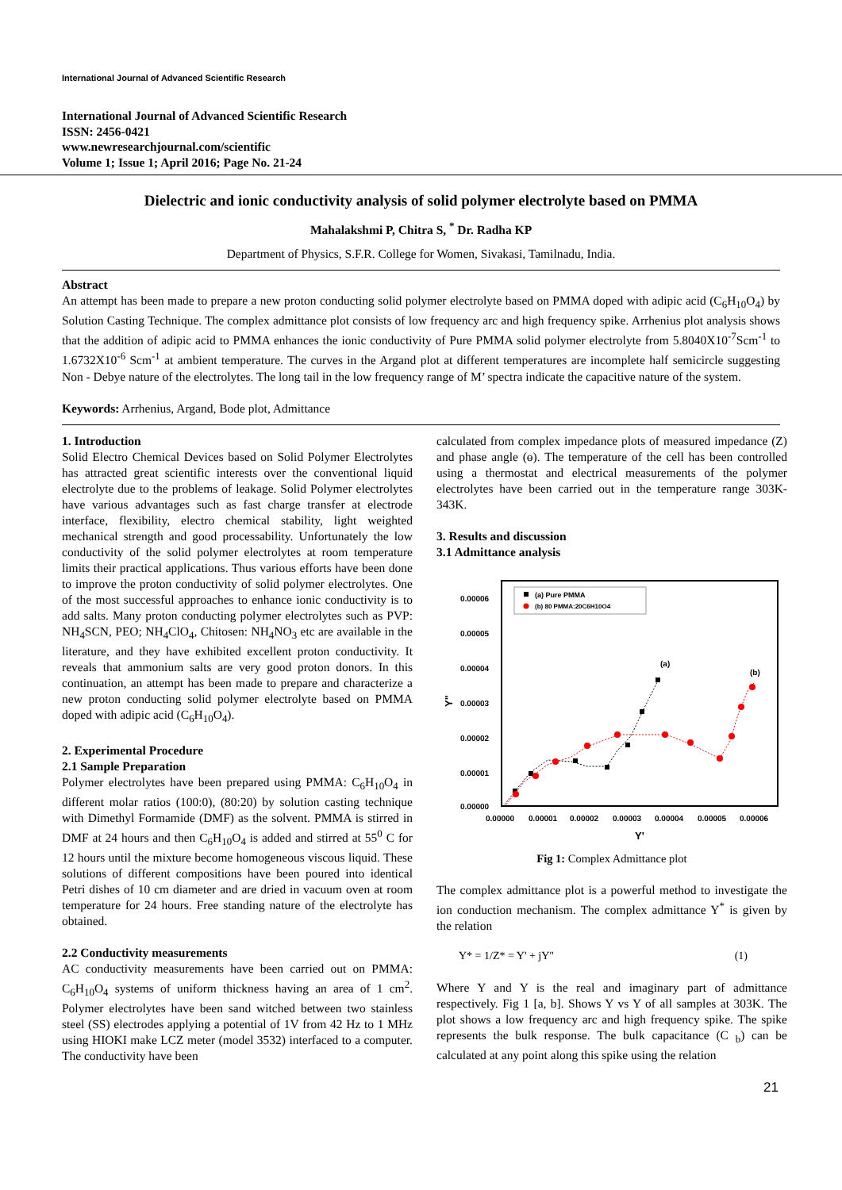International Journal of Advanced Scientific Research
International Journal of Advanced Scientific Research
ISSN: 2456-0421
www.newresearchjournal.com/scientific
Volume 1; Issue 1; April 2016; Page No. 21-24
Dielectric and ionic conductivity analysis of solid polymer electrolyte based on PMMA
Mahalakshmi P, Chitra S, <sup>*</sup> Dr. Radha KP
Department of Physics, S.F.R. College for Women, Sivakasi, Tamilnadu, India.
Abstract
An attempt has been made to prepare a new proton conducting solid polymer electrolyte based on PMMA doped with adipic acid (C<sub>6</sub>H<sub>10</sub>O<sub>4</sub>) by Solution Casting Technique. The complex admittance plot consists of low frequency arc and high frequency spike. Arrhenius plot analysis shows that the addition of adipic acid to PMMA enhances the ionic conductivity of Pure PMMA solid polymer electrolyte from 5.8040X10<sup>-7</sup>Scm<sup>-1</sup> to 1.6732X10<sup>-6</sup> Scm<sup>-1</sup> at ambient temperature. The curves in the Argand plot at different temperatures are incomplete half semicircle suggesting Non - Debye nature of the electrolytes. The long tail in the low frequency range of M’ spectra indicate the capacitive nature of the system.
Keywords: Arrhenius, Argand, Bode plot, Admittance
1. Introduction
Solid Electro Chemical Devices based on Solid Polymer Electrolytes has attracted great scientific interests over the conventional liquid electrolyte due to the problems of leakage. Solid Polymer electrolytes have various advantages such as fast charge transfer at electrode interface, flexibility, electro chemical stability, light weighted mechanical strength and good processability. Unfortunately the low conductivity of the solid polymer electrolytes at room temperature limits their practical applications. Thus various efforts have been done to improve the proton conductivity of solid polymer electrolytes. One of the most successful approaches to enhance ionic conductivity is to add salts. Many proton conducting polymer electrolytes such as PVP: NH<sub>4</sub>SCN, PEO; NH<sub>4</sub>ClO<sub>4</sub>, Chitosen: NH<sub>4</sub>NO<sub>3</sub> etc are available in the literature, and they have exhibited excellent proton conductivity. It reveals that ammonium salts are very good proton donors. In this continuation, an attempt has been made to prepare and characterize a new proton conducting solid polymer electrolyte based on PMMA doped with adipic acid (C<sub>6</sub>H<sub>10</sub>O<sub>4</sub>).
2. Experimental Procedure
2.1 Sample Preparation
Polymer electrolytes have been prepared using PMMA: C<sub>6</sub>H<sub>10</sub>O<sub>4</sub> in different molar ratios (100:0), (80:20) by solution casting technique with Dimethyl Formamide (DMF) as the solvent. PMMA is stirred in DMF at 24 hours and then C<sub>6</sub>H<sub>10</sub>O<sub>4</sub> is added and stirred at 55<sup>0</sup> C for 12 hours until the mixture become homogeneous viscous liquid. These solutions of different compositions have been poured into identical Petri dishes of 10 cm diameter and are dried in vacuum oven at room temperature for 24 hours. Free standing nature of the electrolyte has obtained.
2.2 Conductivity measurements
AC conductivity measurements have been carried out on PMMA: C<sub>6</sub>H<sub>10</sub>O<sub>4</sub> systems of uniform thickness having an area of 1 cm<sup>2</sup>. Polymer electrolytes have been sand witched between two stainless steel (SS) electrodes applying a potential of 1V from 42 Hz to 1 MHz using HIOKI make LCZ meter (model 3532) interfaced to a computer. The conductivity have been
calculated from complex impedance plots of measured impedance (Z) and phase angle (ɵ). The temperature of the cell has been controlled using a thermostat and electrical measurements of the polymer electrolytes have been carried out in the temperature range 303K-343K.
3. Results and discussion
3.1 Admittance analysis
0.00006
0.00005
0.00004
0.00003
0.00002
0.00001
0.00000
0.00000
0.00001
0.00002
0.00003
0.00004
0.00005
0.00006
Y'
Y"
(a)
(b)
(a) Pure PMMA
(b) 80 PMMA:20C6H10O4
Fig 1: Complex Admittance plot
The complex admittance plot is a powerful method to investigate the ion conduction mechanism. The complex admittance Y<sup>*</sup> is given by the relation
Y* = 1/Z* = Y' + jY" (1)
Where Y and Y is the real and imaginary part of admittance respectively. Fig 1 [a, b]. Shows Y vs Y of all samples at 303K. The plot shows a low frequency arc and high frequency spike. The spike represents the bulk response. The bulk capacitance (C <sub>b</sub>) can be calculated at any point along this spike using the relation
21